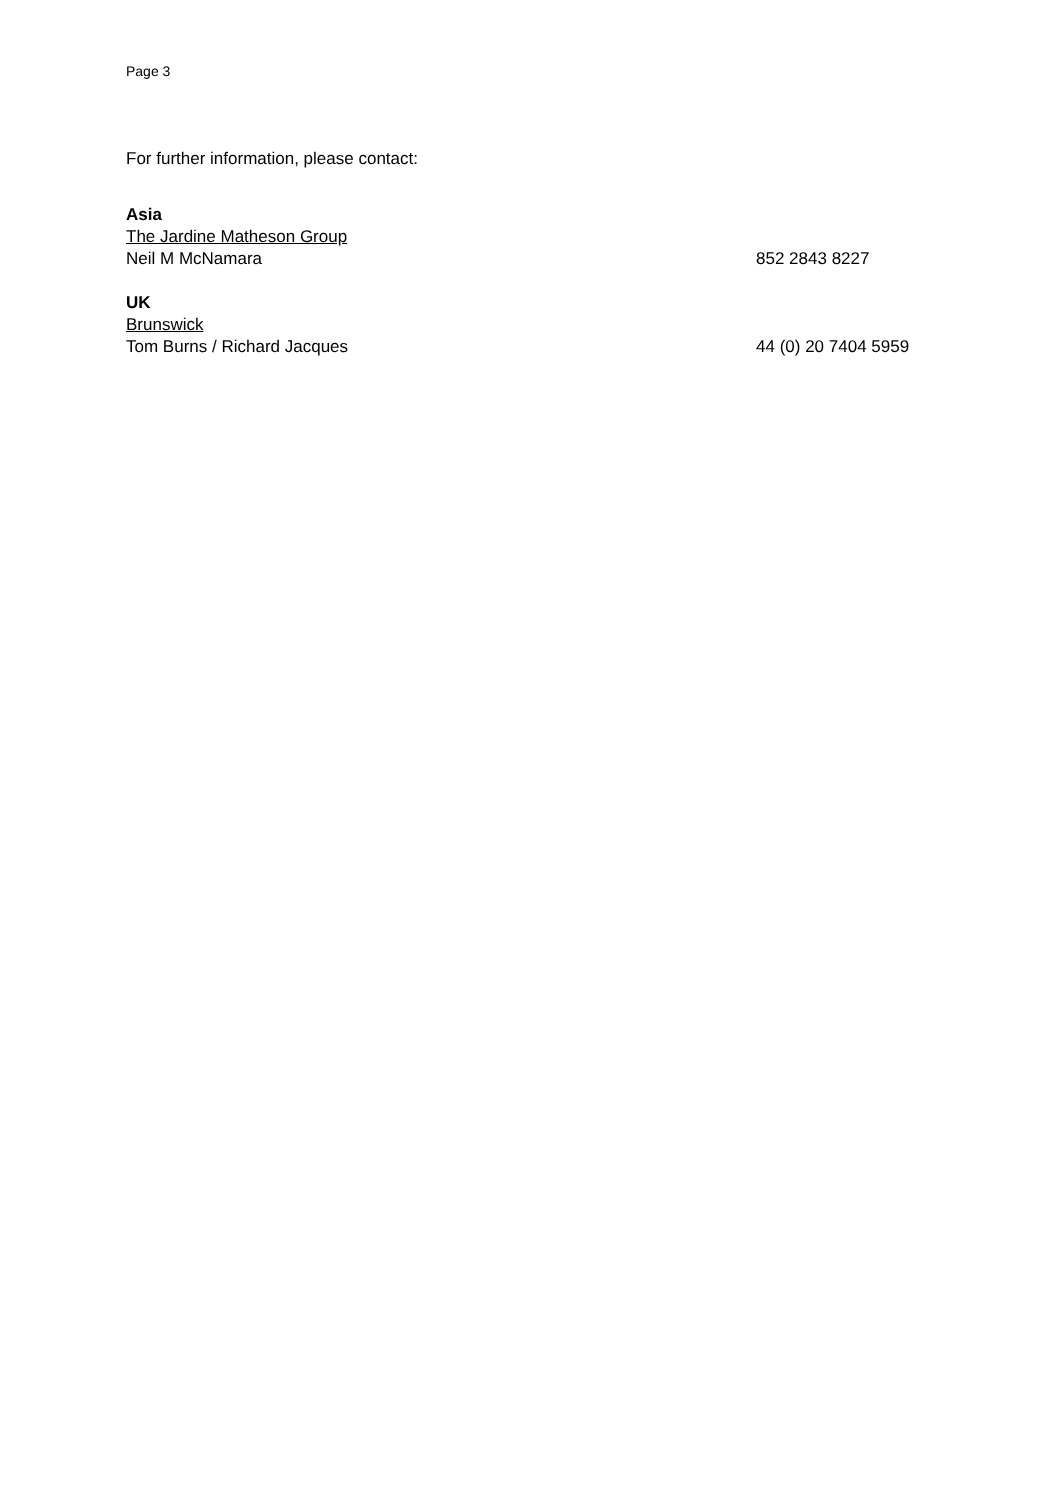Page 3
For further information, please contact:
Asia
The Jardine Matheson Group
Neil M McNamara 852 2843 8227
UK
Brunswick
Tom Burns / Richard Jacques 44 (0) 20 7404 5959